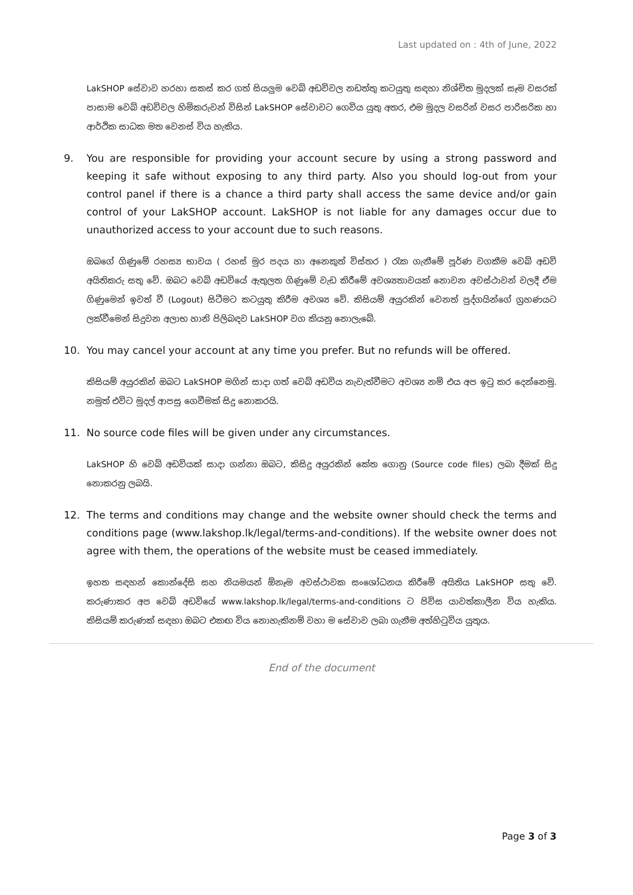Last updated on : 4th of June, 2022
LakSHOP සේවාව හරහා සකස් කර ගත් සියලුම වෙබ් අඩවිවල නඩත්තු කටයුතු සඳහා නිශ්චිත මුදලක් සෑම වසරක් පාසාම වෙබ් අඩවිවල හිමිකරුවන් විසින් LakSHOP සේවාවට ගෙවිය යුතු අතර, එම මුදල වසරින් වසර පාරිසරික හා ආර්ථික සාධක මත වෙනස් විය හැකිය.
9. You are responsible for providing your account secure by using a strong password and keeping it safe without exposing to any third party. Also you should log-out from your control panel if there is a chance a third party shall access the same device and/or gain control of your LakSHOP account. LakSHOP is not liable for any damages occur due to unauthorized access to your account due to such reasons.
ඔබගේ ගිණුමේ රහස්‍ය භාවය ( රහස් මුර පදය හා අනෙකුත් විස්තර ) රැක ගැනීමේ පූර්ණ වගකීම වෙබ් අඩවි අයිතිකරු සතු වේ. ඔබට වෙබ් අඩවියේ ඇතුලත ගිණුමේ වැඩ කිරීමේ අවශ්‍යතාවයක් නොවන අවස්ථාවන් වලදී ඒම ගිණුමෙන් ඉවත් වී (Logout) සිටීමට කටයුතු කිරීම අවශ්‍ය වේ. කිසියම් අයුරකින් වෙනත් පුද්ගයින්ගේ ග්‍රහණයට ලක්වීමෙන් සිදුවන අලාභ හානි පිලිබඳව LakSHOP වග කියනු නොලැබේ.
10. You may cancel your account at any time you prefer. But no refunds will be offered.
කිසියම් අයුරකින් ඔබට LakSHOP මගින් සාදා ගත් වෙබ් අඩවිය නැවැත්වීමට අවශ්‍ය නම් එය අප ඉටු කර දෙන්නෙමු. නමුත් එවිට මුදල් ආපසු ගෙවීමක් සිදු නොකරයි.
11. No source code files will be given under any circumstances.
LakSHOP හි වෙබ් අඩවියක් සාදා ගන්නා ඔබට, කිසිදු අයුරකින් කේත ගොනු (Source code files) ලබා දීමක් සිදු නොකරනු ලබයි.
12. The terms and conditions may change and the website owner should check the terms and conditions page (www.lakshop.lk/legal/terms-and-conditions). If the website owner does not agree with them, the operations of the website must be ceased immediately.
ඉහත සඳහන් කොන්දේසි සහ නියමයන් ඕනෑම අවස්ථාවක සංශෝධනය කිරීමේ අයිතිය LakSHOP සතු වේ. කරුණාකර අප වෙබ් අඩවියේ www.lakshop.lk/legal/terms-and-conditions ට පිවිස යාවත්කාලීන විය හැකිය. කිසියම් කරුණක් සඳහා ඔබට එකඟ විය නොහැකිනම් වහා ම සේවාව ලබා ගැනීම අත්හිටුවිය යුතුය.
End of the document
Page 3 of 3